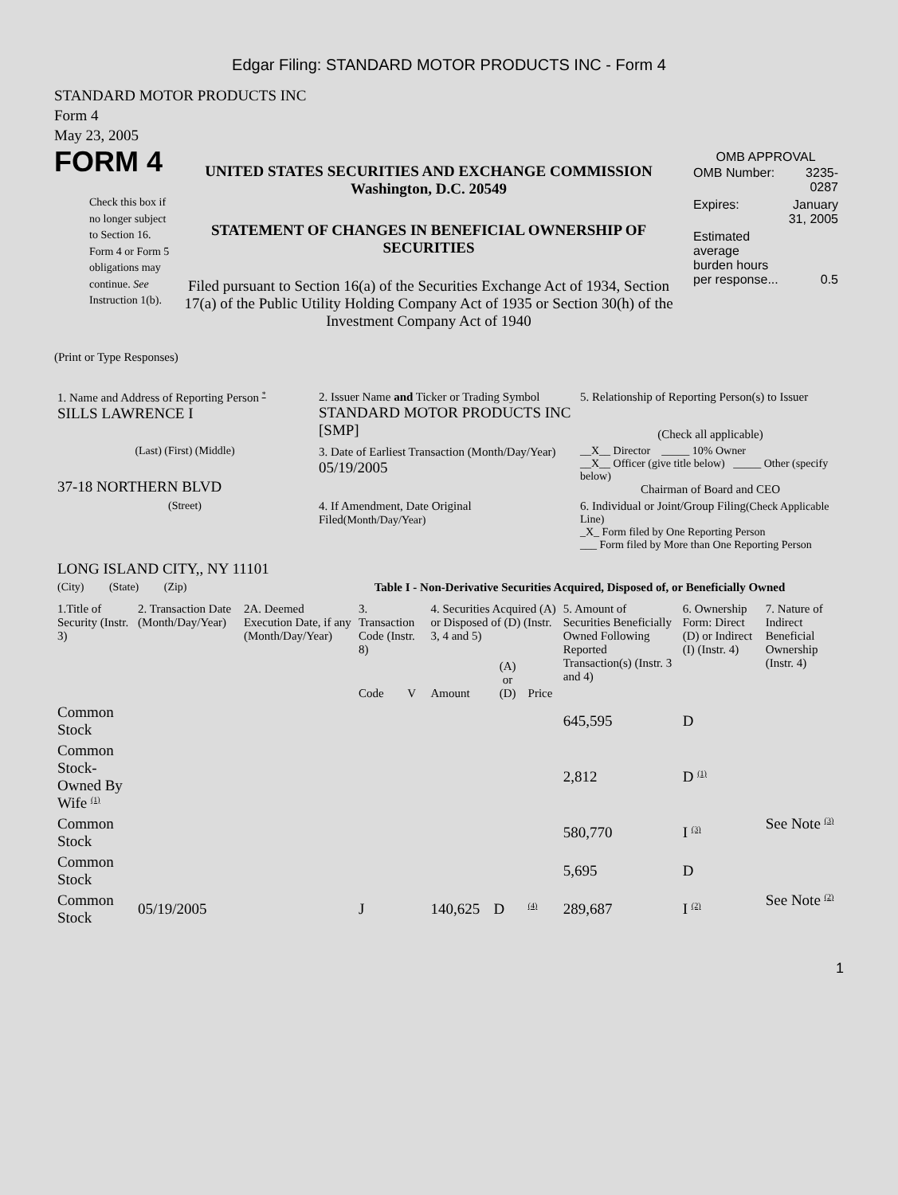Edgar Filing: STANDARD MOTOR PRODUCTS INC - Form 4
STANDARD MOTOR PRODUCTS INC
Form 4
May 23, 2005
FORM 4
Check this box if no longer subject to Section 16. Form 4 or Form 5 obligations may continue. See Instruction 1(b).
UNITED STATES SECURITIES AND EXCHANGE COMMISSION
Washington, D.C. 20549
STATEMENT OF CHANGES IN BENEFICIAL OWNERSHIP OF SECURITIES
Filed pursuant to Section 16(a) of the Securities Exchange Act of 1934, Section 17(a) of the Public Utility Holding Company Act of 1935 or Section 30(h) of the Investment Company Act of 1940
OMB APPROVAL
| OMB Number: | 3235-0287 |
| Expires: | January 31, 2005 |
| Estimated average burden hours per response... | 0.5 |
(Print or Type Responses)
| 1. Name and Address of Reporting Person <sup>*</sup> SILLS LAWRENCE I | 2. Issuer Name and Ticker or Trading Symbol STANDARD MOTOR PRODUCTS INC [SMP] | 5. Relationship of Reporting Person(s) to Issuer (Check all applicable) |
| (Last) (First) (Middle) 37-18 NORTHERN BLVD | 3. Date of Earliest Transaction (Month/Day/Year) 05/19/2005 | __X__ Director _____ 10% Owner __X__ Officer (give title below) _____ Other (specify below) Chairman of Board and CEO |
| (Street) LONG ISLAND CITY,, NY 11101 | 4. If Amendment, Date Original Filed (Month/Day/Year) | 6. Individual or Joint/Group Filing (Check Applicable Line) _X_ Form filed by One Reporting Person ___ Form filed by More than One Reporting Person |
| (City) (State) (Zip) | Table I - Non-Derivative Securities Acquired, Disposed of, or Beneficially Owned | |
| 1.Title of Security (Instr. 3) | 2. Transaction Date (Month/Day/Year) | 2A. Deemed Execution Date, if any (Month/Day/Year) | 3. Transaction Code (Instr. 8) | | 4. Securities Acquired (A) or Disposed of (D) (Instr. 3, 4 and 5) | | | 5. Amount of Securities Beneficially Owned Following Reported Transaction(s) (Instr. 3 and 4) | 6. Ownership Form: Direct (D) or Indirect (I) (Instr. 4) | 7. Nature of Indirect Beneficial Ownership (Instr. 4) |
| --- | --- | --- | --- | --- | --- | --- | --- | --- | --- | --- |
| | | | Code | V | Amount | (A) or (D) | Price | | | |
| Common Stock | | | | | | | | 645,595 | D | |
| Common Stock-Owned By Wife <sup>(1)</sup> | | | | | | | | 2,812 | D <sup>(1)</sup> | |
| Common Stock | | | | | | | | 580,770 | I <sup>(3)</sup> | See Note <sup>(3)</sup> |
| Common Stock | | | | | | | | 5,695 | D | |
| Common Stock | 05/19/2005 | | J | | 140,625 | D | <sup>(4)</sup> | 289,687 | I <sup>(2)</sup> | See Note <sup>(2)</sup> |
1